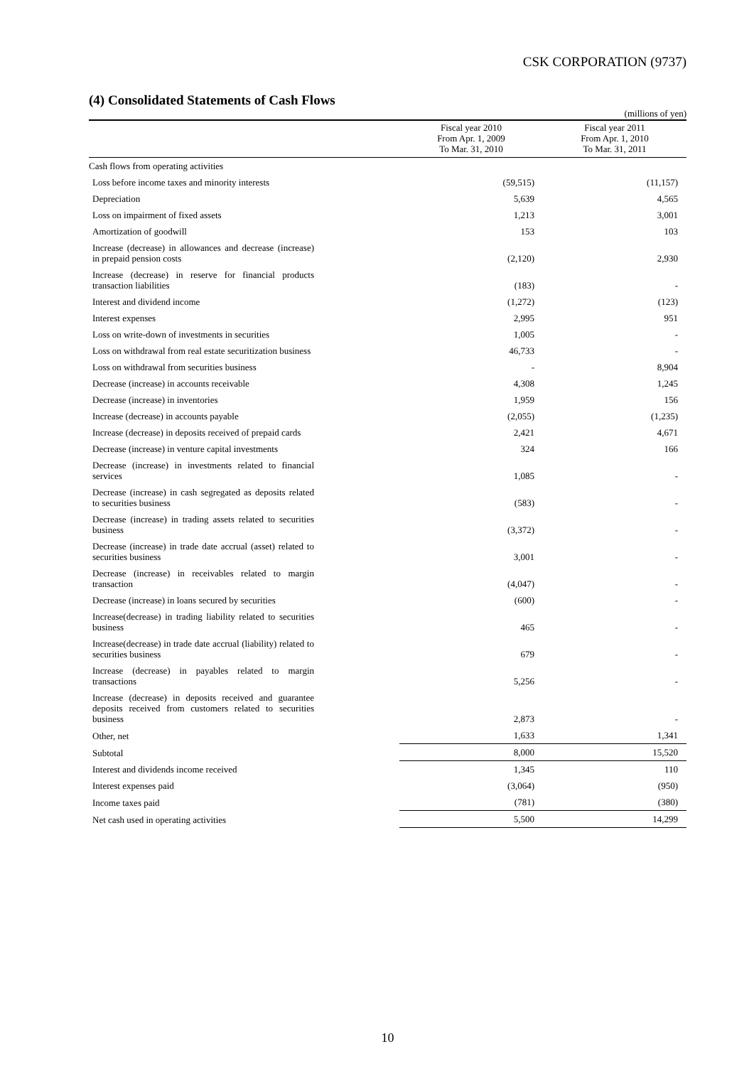CSK CORPORATION (9737)
(4) Consolidated Statements of Cash Flows
(millions of yen)
| | Fiscal year 2010 From Apr. 1, 2009 To Mar. 31, 2010 | Fiscal year 2011 From Apr. 1, 2010 To Mar. 31, 2011 |
| --- | --- | --- |
| Cash flows from operating activities | | |
| Loss before income taxes and minority interests | (59,515) | (11,157) |
| Depreciation | 5,639 | 4,565 |
| Loss on impairment of fixed assets | 1,213 | 3,001 |
| Amortization of goodwill | 153 | 103 |
| Increase (decrease) in allowances and decrease (increase) in prepaid pension costs | (2,120) | 2,930 |
| Increase (decrease) in reserve for financial products transaction liabilities | (183) | - |
| Interest and dividend income | (1,272) | (123) |
| Interest expenses | 2,995 | 951 |
| Loss on write-down of investments in securities | 1,005 | - |
| Loss on withdrawal from real estate securitization business | 46,733 | - |
| Loss on withdrawal from securities business | - | 8,904 |
| Decrease (increase) in accounts receivable | 4,308 | 1,245 |
| Decrease (increase) in inventories | 1,959 | 156 |
| Increase (decrease) in accounts payable | (2,055) | (1,235) |
| Increase (decrease) in deposits received of prepaid cards | 2,421 | 4,671 |
| Decrease (increase) in venture capital investments | 324 | 166 |
| Decrease (increase) in investments related to financial services | 1,085 | - |
| Decrease (increase) in cash segregated as deposits related to securities business | (583) | - |
| Decrease (increase) in trading assets related to securities business | (3,372) | - |
| Decrease (increase) in trade date accrual (asset) related to securities business | 3,001 | - |
| Decrease (increase) in receivables related to margin transaction | (4,047) | - |
| Decrease (increase) in loans secured by securities | (600) | - |
| Increase(decrease) in trading liability related to securities business | 465 | - |
| Increase(decrease) in trade date accrual (liability) related to securities business | 679 | - |
| Increase (decrease) in payables related to margin transactions | 5,256 | - |
| Increase (decrease) in deposits received and guarantee deposits received from customers related to securities business | 2,873 | - |
| Other, net | 1,633 | 1,341 |
| Subtotal | 8,000 | 15,520 |
| Interest and dividends income received | 1,345 | 110 |
| Interest expenses paid | (3,064) | (950) |
| Income taxes paid | (781) | (380) |
| Net cash used in operating activities | 5,500 | 14,299 |
10